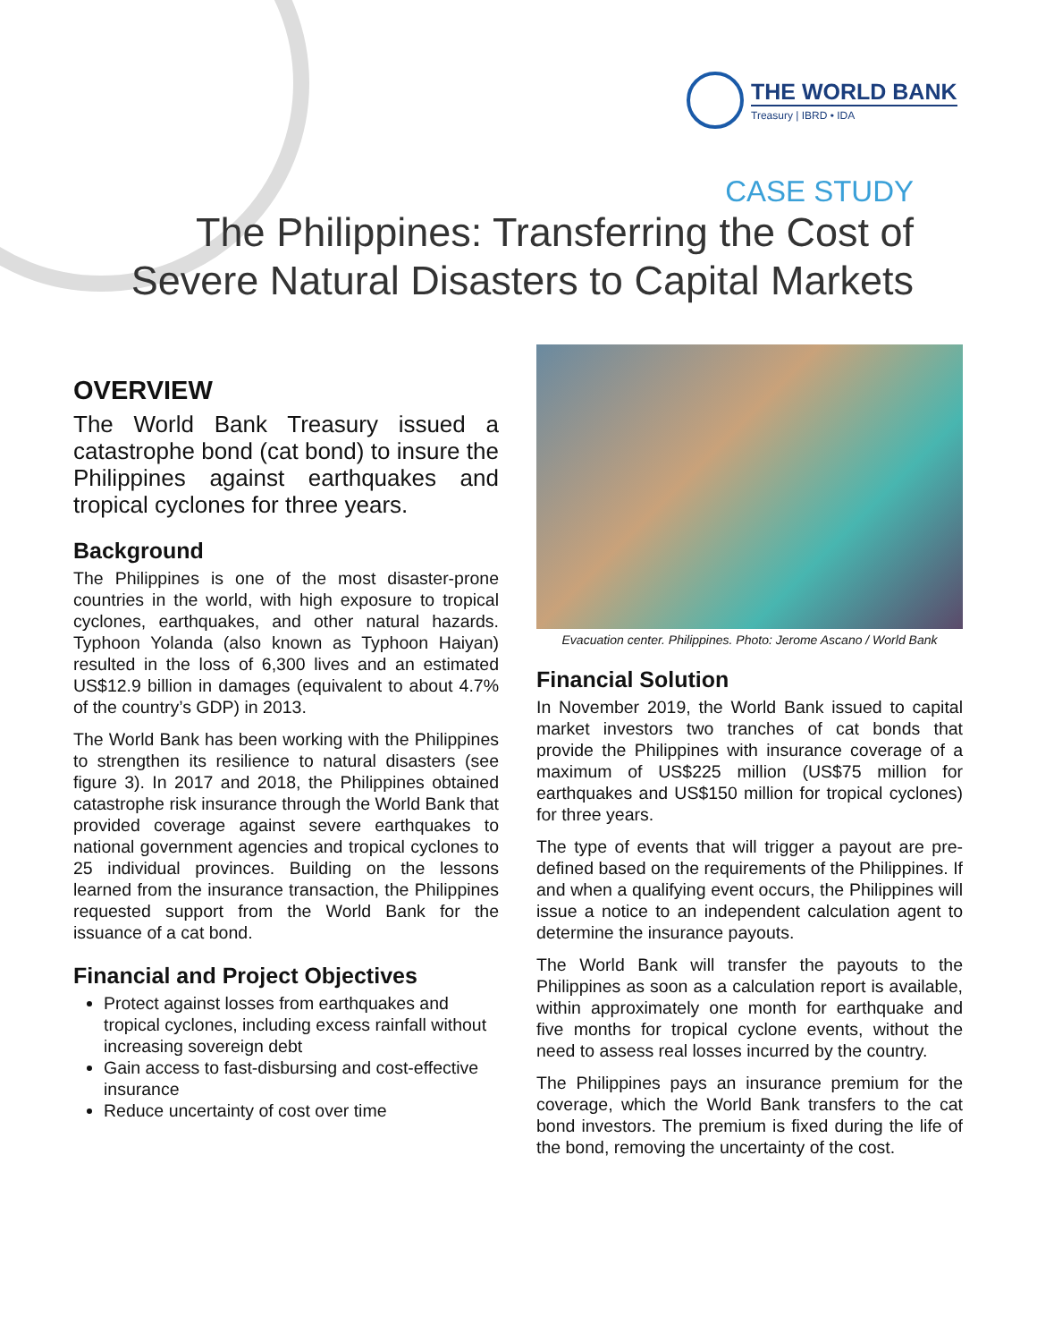THE WORLD BANK
Treasury | IBRD • IDA
CASE STUDY
The Philippines: Transferring the Cost of
Severe Natural Disasters to Capital Markets
OVERVIEW
The World Bank Treasury issued a catastrophe bond (cat bond) to insure the Philippines against earthquakes and tropical cyclones for three years.
Background
The Philippines is one of the most disaster-prone countries in the world, with high exposure to tropical cyclones, earthquakes, and other natural hazards. Typhoon Yolanda (also known as Typhoon Haiyan) resulted in the loss of 6,300 lives and an estimated US$12.9 billion in damages (equivalent to about 4.7% of the country’s GDP) in 2013.
The World Bank has been working with the Philippines to strengthen its resilience to natural disasters (see figure 3). In 2017 and 2018, the Philippines obtained catastrophe risk insurance through the World Bank that provided coverage against severe earthquakes to national government agencies and tropical cyclones to 25 individual provinces. Building on the lessons learned from the insurance transaction, the Philippines requested support from the World Bank for the issuance of a cat bond.
Financial and Project Objectives
Protect against losses from earthquakes and tropical cyclones, including excess rainfall without increasing sovereign debt
Gain access to fast-disbursing and cost-effective insurance
Reduce uncertainty of cost over time
Evacuation center. Philippines. Photo: Jerome Ascano / World Bank
Financial Solution
In November 2019, the World Bank issued to capital market investors two tranches of cat bonds that provide the Philippines with insurance coverage of a maximum of US$225 million (US$75 million for earthquakes and US$150 million for tropical cyclones) for three years.
The type of events that will trigger a payout are pre-defined based on the requirements of the Philippines. If and when a qualifying event occurs, the Philippines will issue a notice to an independent calculation agent to determine the insurance payouts.
The World Bank will transfer the payouts to the Philippines as soon as a calculation report is available, within approximately one month for earthquake and five months for tropical cyclone events, without the need to assess real losses incurred by the country.
The Philippines pays an insurance premium for the coverage, which the World Bank transfers to the cat bond investors. The premium is fixed during the life of the bond, removing the uncertainty of the cost.